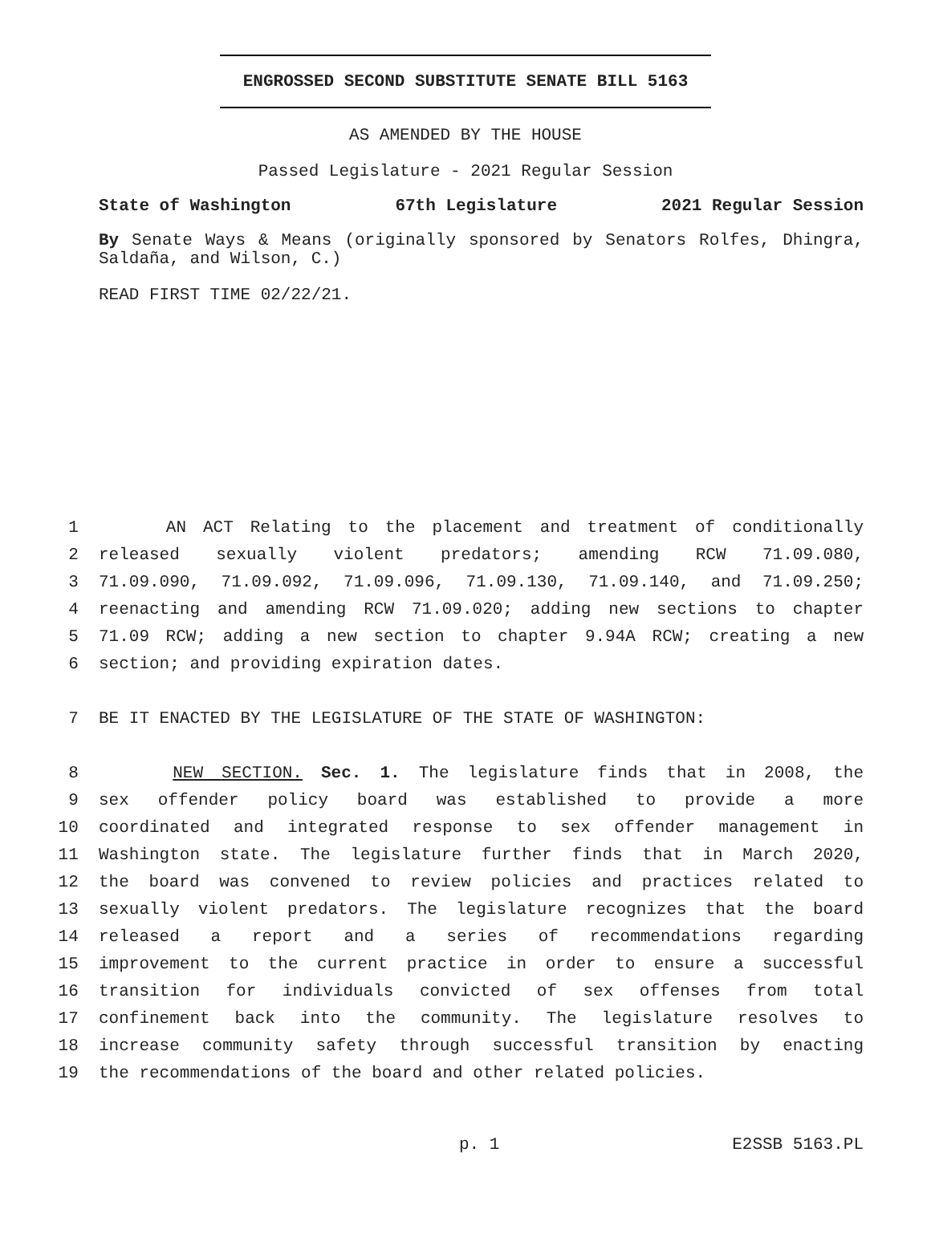ENGROSSED SECOND SUBSTITUTE SENATE BILL 5163
AS AMENDED BY THE HOUSE
Passed Legislature - 2021 Regular Session
State of Washington 67th Legislature 2021 Regular Session
By Senate Ways & Means (originally sponsored by Senators Rolfes, Dhingra, Saldaña, and Wilson, C.)
READ FIRST TIME 02/22/21.
| 1 | AN ACT Relating to the placement and treatment of conditionally |
| 2 | released sexually violent predators; amending RCW 71.09.080, |
| 3 | 71.09.090, 71.09.092, 71.09.096, 71.09.130, 71.09.140, and 71.09.250; |
| 4 | reenacting and amending RCW 71.09.020; adding new sections to chapter |
| 5 | 71.09 RCW; adding a new section to chapter 9.94A RCW; creating a new |
| 6 | section; and providing expiration dates. |
| 7 | BE IT ENACTED BY THE LEGISLATURE OF THE STATE OF WASHINGTON: |
| 8 | NEW SECTION. Sec. 1. The legislature finds that in 2008, the |
| 9 | sex offender policy board was established to provide a more |
| 10 | coordinated and integrated response to sex offender management in |
| 11 | Washington state. The legislature further finds that in March 2020, |
| 12 | the board was convened to review policies and practices related to |
| 13 | sexually violent predators. The legislature recognizes that the board |
| 14 | released a report and a series of recommendations regarding |
| 15 | improvement to the current practice in order to ensure a successful |
| 16 | transition for individuals convicted of sex offenses from total |
| 17 | confinement back into the community. The legislature resolves to |
| 18 | increase community safety through successful transition by enacting |
| 19 | the recommendations of the board and other related policies. |
p. 1 E2SSB 5163.PL